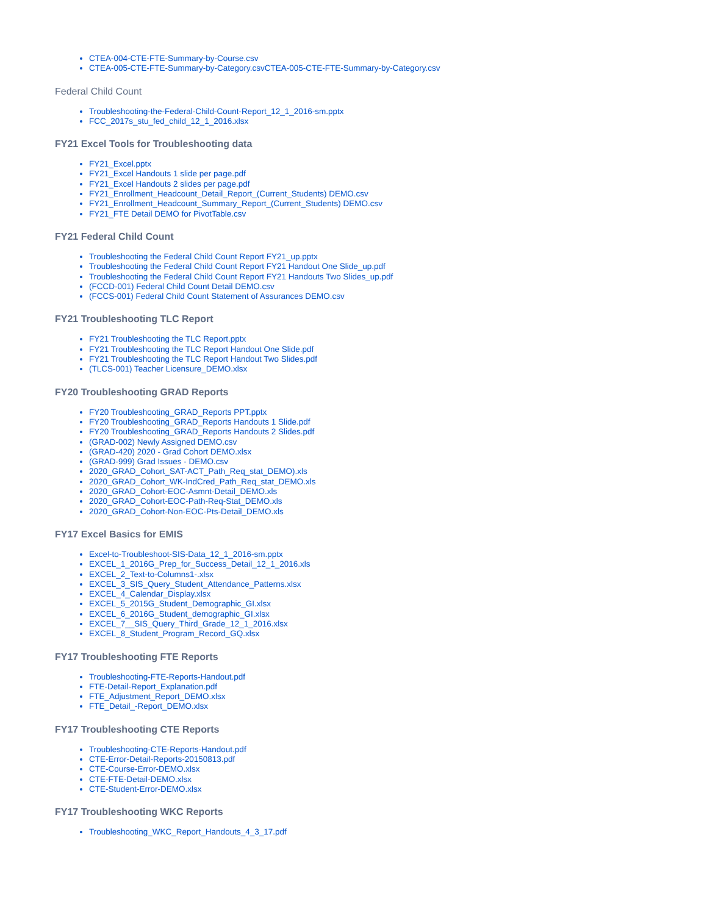CTEA-004-CTE-FTE-Summary-by-Course.csv
CTEA-005-CTE-FTE-Summary-by-Category.csvCTEA-005-CTE-FTE-Summary-by-Category.csv
Federal Child Count
Troubleshooting-the-Federal-Child-Count-Report_12_1_2016-sm.pptx
FCC_2017s_stu_fed_child_12_1_2016.xlsx
FY21 Excel Tools for Troubleshooting data
FY21_Excel.pptx
FY21_Excel Handouts 1 slide per page.pdf
FY21_Excel Handouts 2 slides per page.pdf
FY21_Enrollment_Headcount_Detail_Report_(Current_Students) DEMO.csv
FY21_Enrollment_Headcount_Summary_Report_(Current_Students) DEMO.csv
FY21_FTE Detail DEMO for PivotTable.csv
FY21 Federal Child Count
Troubleshooting the Federal Child Count Report FY21_up.pptx
Troubleshooting the Federal Child Count Report FY21 Handout One Slide_up.pdf
Troubleshooting the Federal Child Count Report FY21 Handouts Two Slides_up.pdf
(FCCD-001) Federal Child Count Detail DEMO.csv
(FCCS-001) Federal Child Count Statement of Assurances DEMO.csv
FY21 Troubleshooting TLC Report
FY21 Troubleshooting the TLC Report.pptx
FY21 Troubleshooting the TLC Report Handout One Slide.pdf
FY21 Troubleshooting the TLC Report Handout Two Slides.pdf
(TLCS-001) Teacher Licensure_DEMO.xlsx
FY20 Troubleshooting GRAD Reports
FY20 Troubleshooting_GRAD_Reports PPT.pptx
FY20 Troubleshooting_GRAD_Reports Handouts 1 Slide.pdf
FY20 Troubleshooting_GRAD_Reports Handouts 2 Slides.pdf
(GRAD-002) Newly Assigned DEMO.csv
(GRAD-420) 2020 - Grad Cohort DEMO.xlsx
(GRAD-999) Grad Issues - DEMO.csv
2020_GRAD_Cohort_SAT-ACT_Path_Req_stat_DEMO).xls
2020_GRAD_Cohort_WK-IndCred_Path_Req_stat_DEMO.xls
2020_GRAD_Cohort-EOC-Asmnt-Detail_DEMO.xls
2020_GRAD_Cohort-EOC-Path-Req-Stat_DEMO.xls
2020_GRAD_Cohort-Non-EOC-Pts-Detail_DEMO.xls
FY17 Excel Basics for EMIS
Excel-to-Troubleshoot-SIS-Data_12_1_2016-sm.pptx
EXCEL_1_2016G_Prep_for_Success_Detail_12_1_2016.xls
EXCEL_2_Text-to-Columns1-.xlsx
EXCEL_3_SIS_Query_Student_Attendance_Patterns.xlsx
EXCEL_4_Calendar_Display.xlsx
EXCEL_5_2015G_Student_Demographic_GI.xlsx
EXCEL_6_2016G_Student_demographic_GI.xlsx
EXCEL_7__SIS_Query_Third_Grade_12_1_2016.xlsx
EXCEL_8_Student_Program_Record_GQ.xlsx
FY17 Troubleshooting FTE Reports
Troubleshooting-FTE-Reports-Handout.pdf
FTE-Detail-Report_Explanation.pdf
FTE_Adjustment_Report_DEMO.xlsx
FTE_Detail_-Report_DEMO.xlsx
FY17 Troubleshooting CTE Reports
Troubleshooting-CTE-Reports-Handout.pdf
CTE-Error-Detail-Reports-20150813.pdf
CTE-Course-Error-DEMO.xlsx
CTE-FTE-Detail-DEMO.xlsx
CTE-Student-Error-DEMO.xlsx
FY17 Troubleshooting WKC Reports
Troubleshooting_WKC_Report_Handouts_4_3_17.pdf